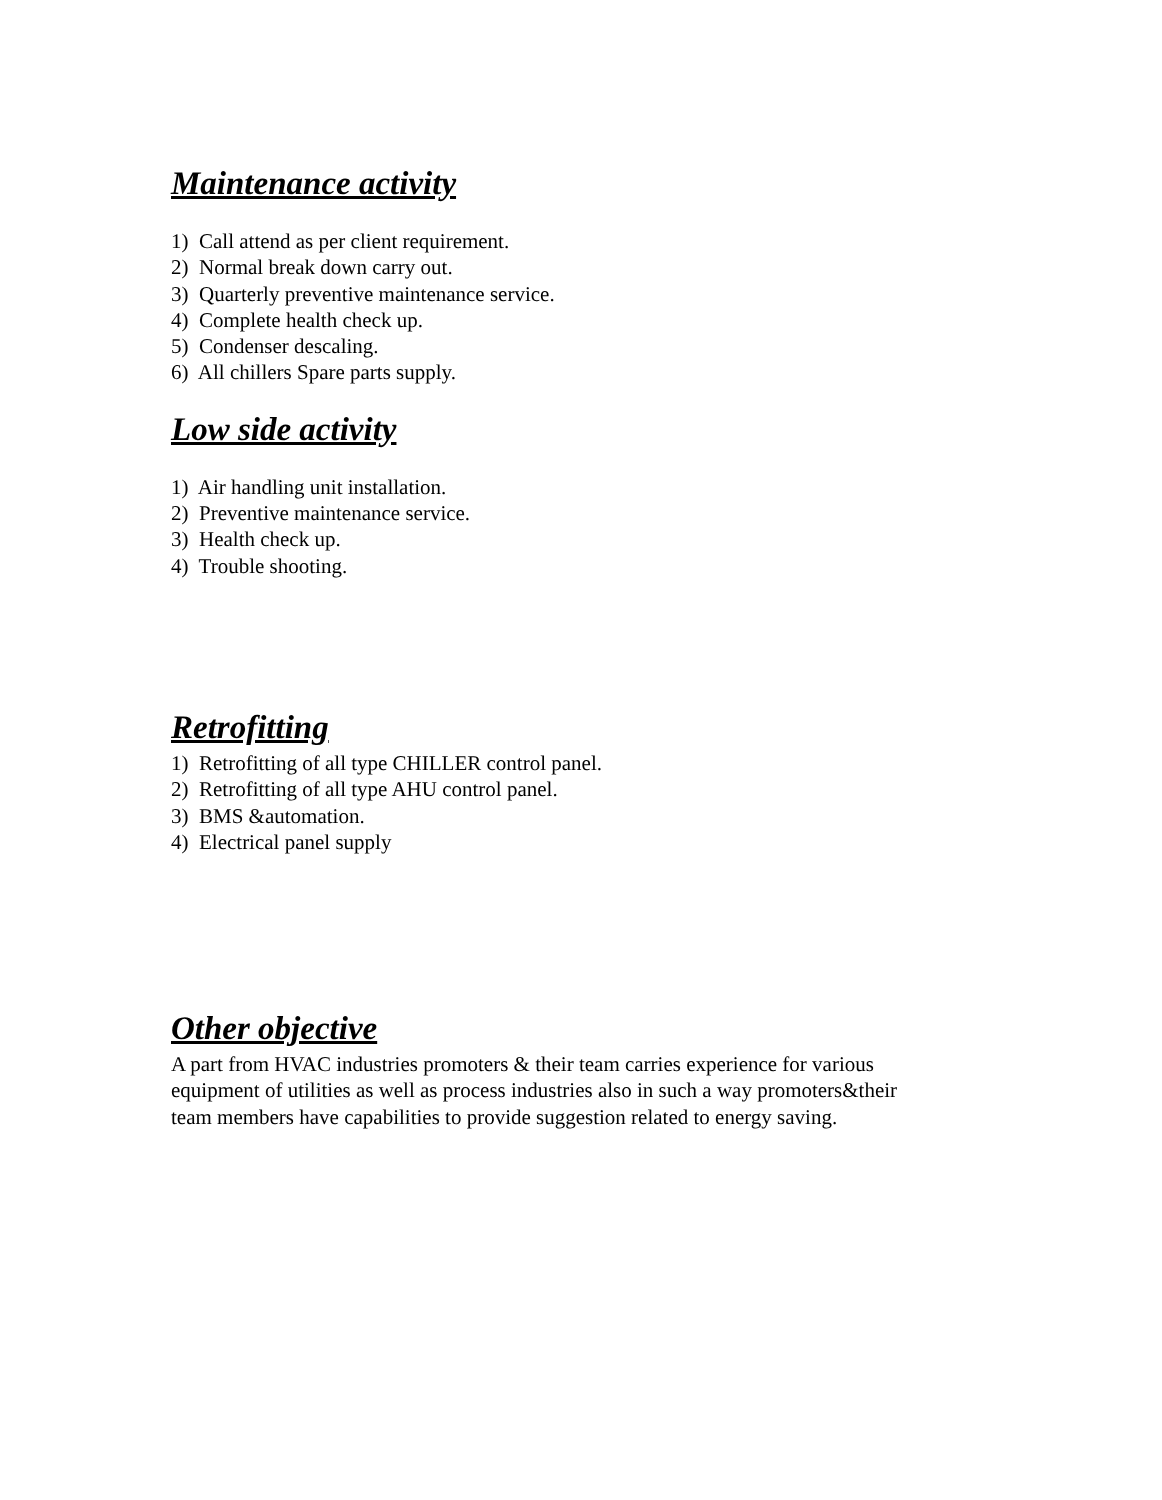Maintenance activity
1) Call attend as per client requirement.
2) Normal break down carry out.
3) Quarterly preventive maintenance service.
4) Complete health check up.
5) Condenser descaling.
6) All chillers Spare parts supply.
Low side activity
1) Air handling unit installation.
2) Preventive maintenance service.
3) Health check up.
4) Trouble shooting.
Retrofitting
1) Retrofitting of all type CHILLER control panel.
2) Retrofitting of all type AHU control panel.
3) BMS &automation.
4) Electrical panel supply
Other objective
A part from HVAC industries promoters & their team carries experience for various
equipment of utilities as well as process industries also in such a way promoters&their
team members have capabilities to provide suggestion related to energy saving.